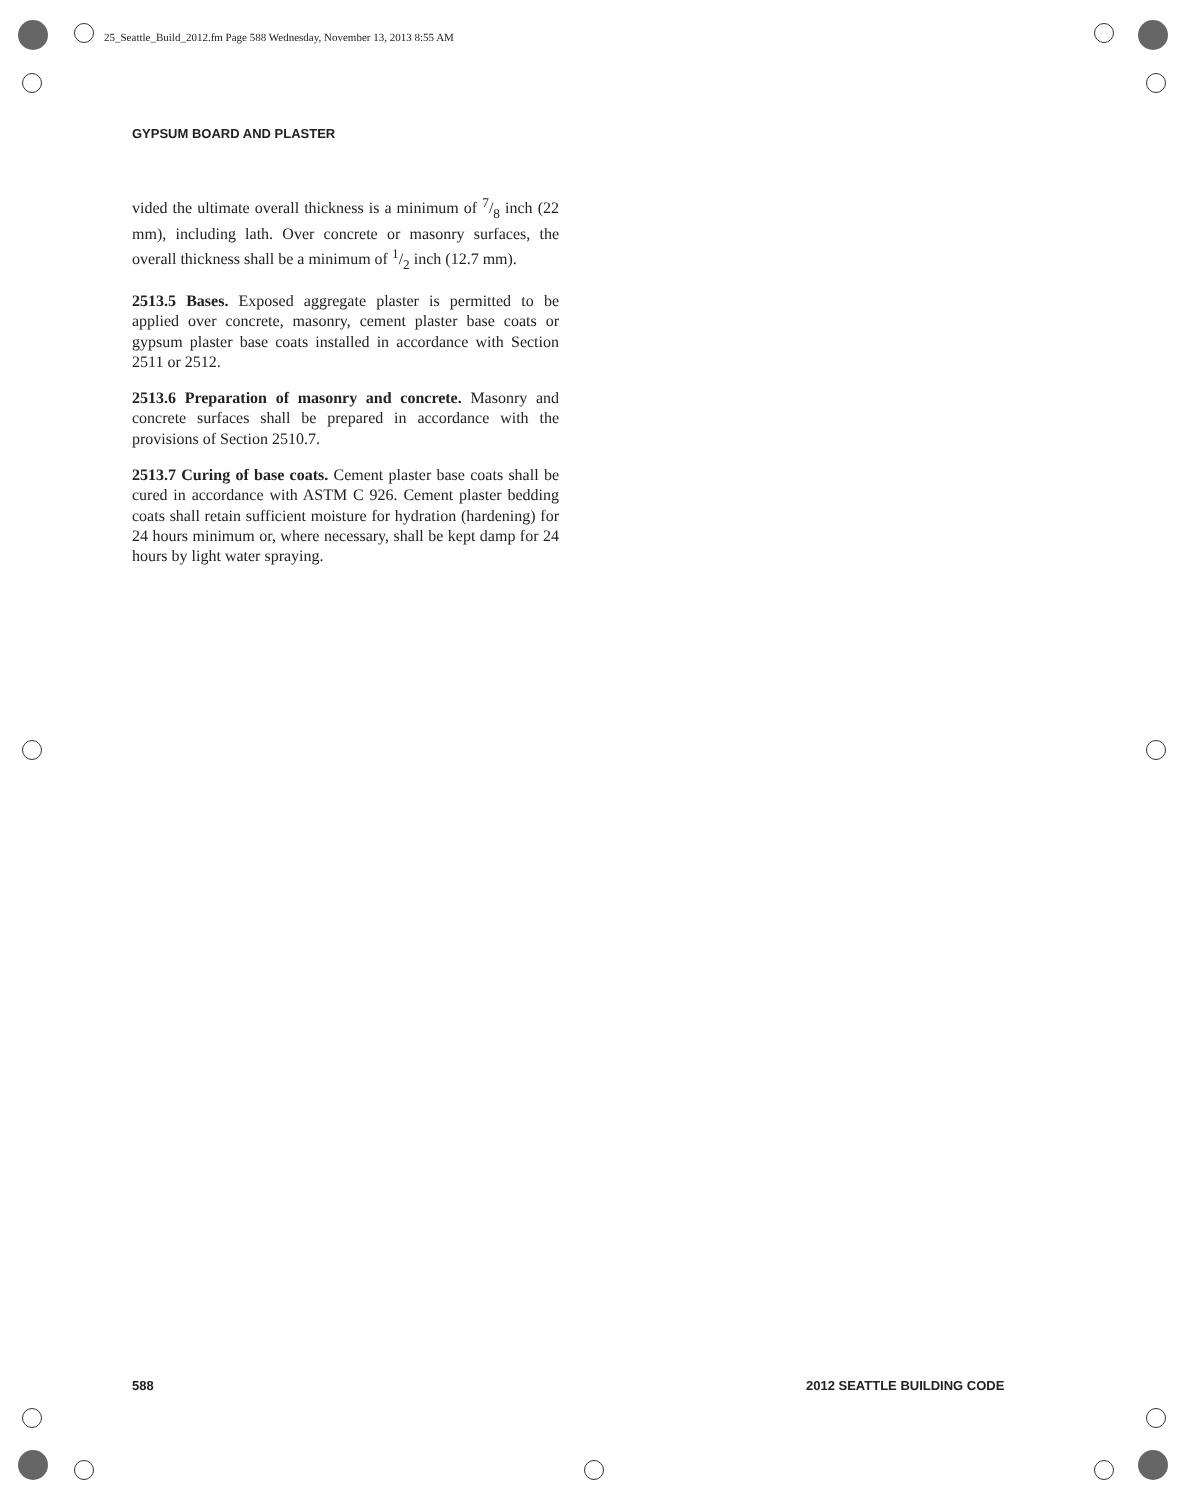25_Seattle_Build_2012.fm Page 588 Wednesday, November 13, 2013 8:55 AM
GYPSUM BOARD AND PLASTER
vided the ultimate overall thickness is a minimum of 7/8 inch (22 mm), including lath. Over concrete or masonry surfaces, the overall thickness shall be a minimum of 1/2 inch (12.7 mm).
2513.5 Bases. Exposed aggregate plaster is permitted to be applied over concrete, masonry, cement plaster base coats or gypsum plaster base coats installed in accordance with Section 2511 or 2512.
2513.6 Preparation of masonry and concrete. Masonry and concrete surfaces shall be prepared in accordance with the provisions of Section 2510.7.
2513.7 Curing of base coats. Cement plaster base coats shall be cured in accordance with ASTM C 926. Cement plaster bedding coats shall retain sufficient moisture for hydration (hardening) for 24 hours minimum or, where necessary, shall be kept damp for 24 hours by light water spraying.
588 2012 SEATTLE BUILDING CODE